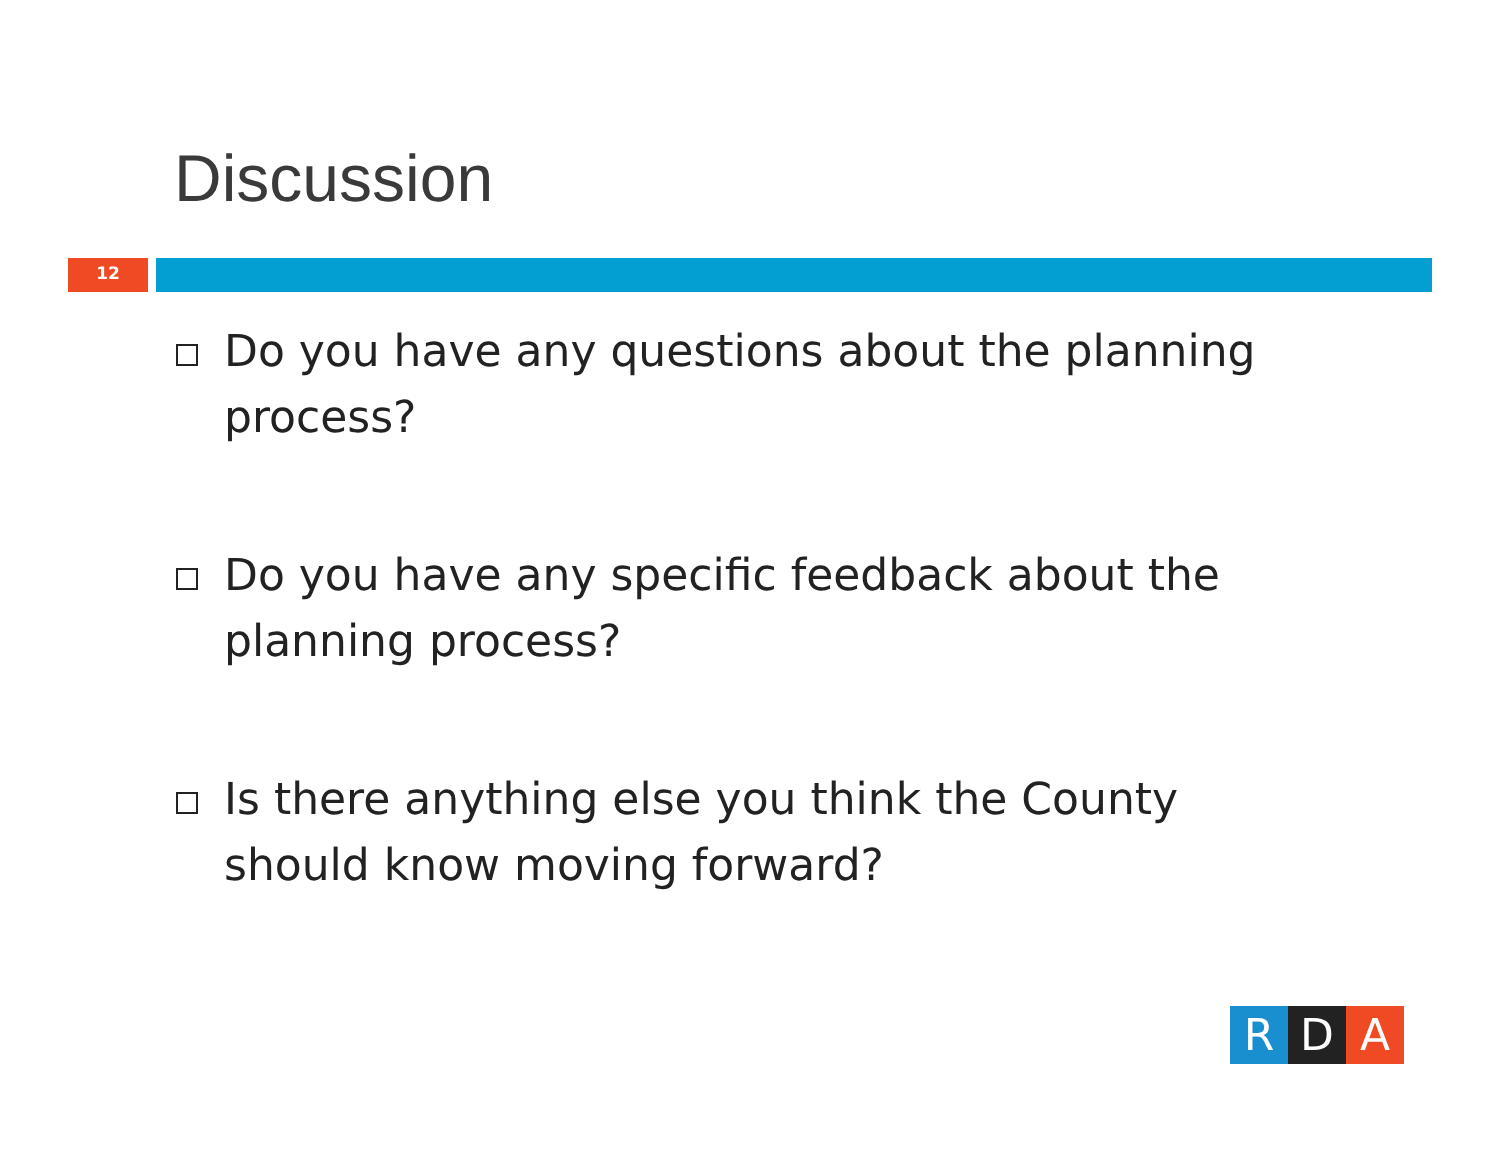Discussion
12
Do you have any questions about the planning process?
Do you have any specific feedback about the planning process?
Is there anything else you think the County should know moving forward?
R D A